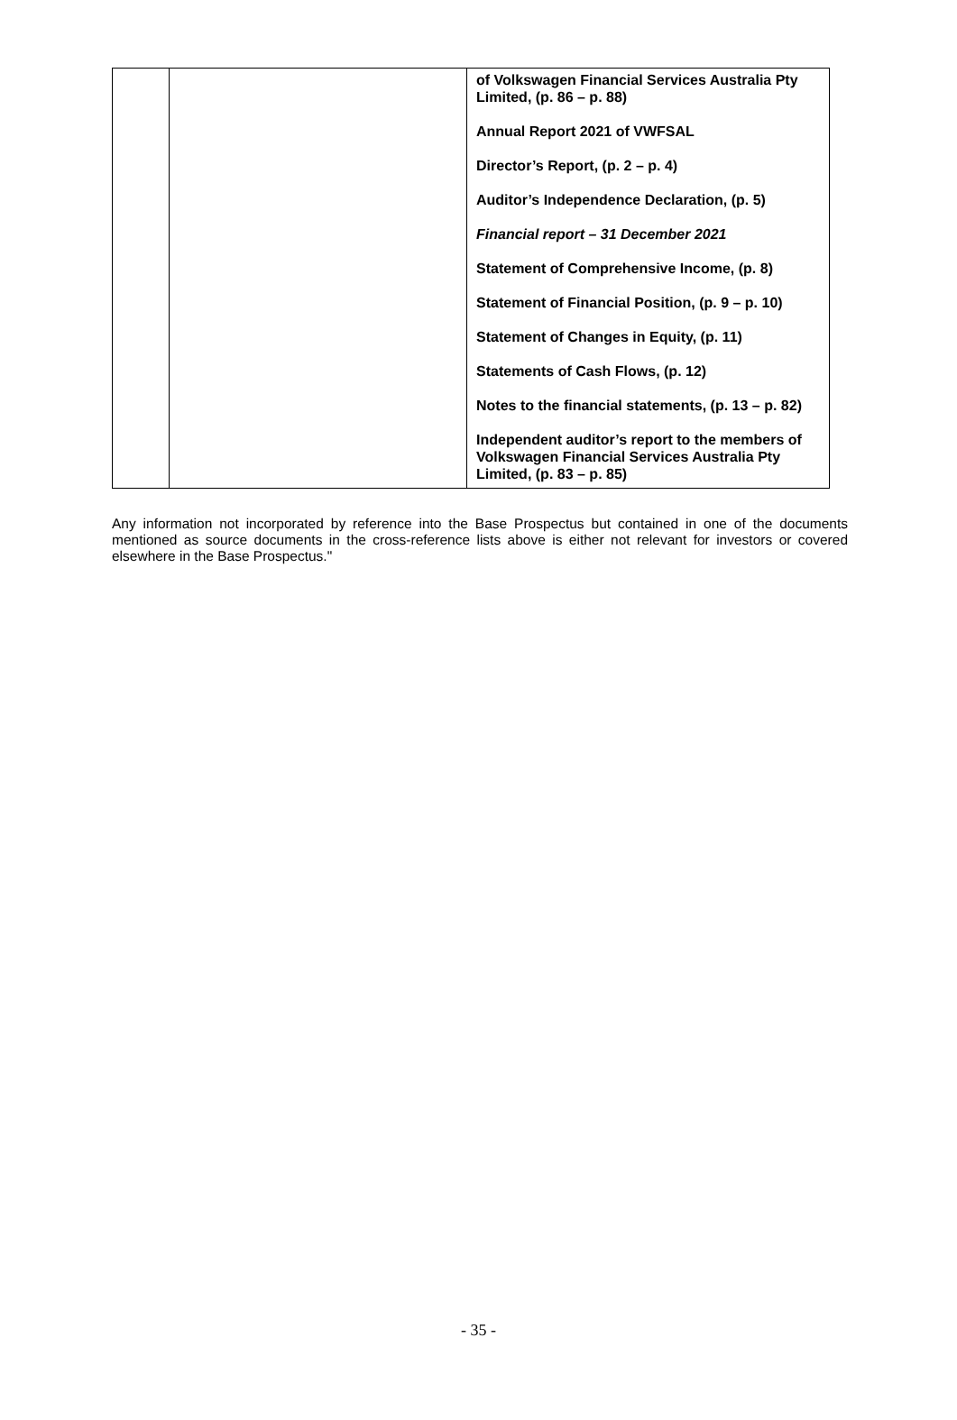| | | of Volkswagen Financial Services Australia Pty Limited, (p. 86 – p. 88) Annual Report 2021 of VWFSAL Director’s Report, (p. 2 – p. 4) Auditor’s Independence Declaration, (p. 5) Financial report – 31 December 2021 Statement of Comprehensive Income, (p. 8) Statement of Financial Position, (p. 9 – p. 10) Statement of Changes in Equity, (p. 11) Statements of Cash Flows, (p. 12) Notes to the financial statements, (p. 13 – p. 82) Independent auditor’s report to the members of Volkswagen Financial Services Australia Pty Limited, (p. 83 – p. 85) |
Any information not incorporated by reference into the Base Prospectus but contained in one of the documents mentioned as source documents in the cross-reference lists above is either not relevant for investors or covered elsewhere in the Base Prospectus."
- 35 -